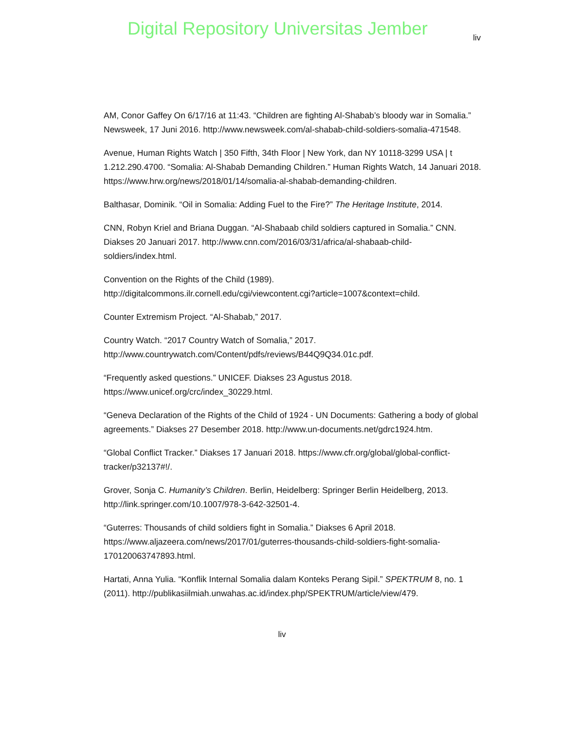Digital Repository Universitas Jember
liv
AM, Conor Gaffey On 6/17/16 at 11:43. “Children are fighting Al-Shabab’s bloody war in Somalia.” Newsweek, 17 Juni 2016. http://www.newsweek.com/al-shabab-child-soldiers-somalia-471548.
Avenue, Human Rights Watch | 350 Fifth, 34th Floor | New York, dan NY 10118-3299 USA | t 1.212.290.4700. “Somalia: Al-Shabab Demanding Children.” Human Rights Watch, 14 Januari 2018. https://www.hrw.org/news/2018/01/14/somalia-al-shabab-demanding-children.
Balthasar, Dominik. “Oil in Somalia: Adding Fuel to the Fire?” The Heritage Institute, 2014.
CNN, Robyn Kriel and Briana Duggan. “Al-Shabaab child soldiers captured in Somalia.” CNN. Diakses 20 Januari 2017. http://www.cnn.com/2016/03/31/africa/al-shabaab-child-soldiers/index.html.
Convention on the Rights of the Child (1989). http://digitalcommons.ilr.cornell.edu/cgi/viewcontent.cgi?article=1007&context=child.
Counter Extremism Project. “Al-Shabab,” 2017.
Country Watch. “2017 Country Watch of Somalia,” 2017. http://www.countrywatch.com/Content/pdfs/reviews/B44Q9Q34.01c.pdf.
“Frequently asked questions.” UNICEF. Diakses 23 Agustus 2018. https://www.unicef.org/crc/index_30229.html.
“Geneva Declaration of the Rights of the Child of 1924 - UN Documents: Gathering a body of global agreements.” Diakses 27 Desember 2018. http://www.un-documents.net/gdrc1924.htm.
“Global Conflict Tracker.” Diakses 17 Januari 2018. https://www.cfr.org/global/global-conflict-tracker/p32137#!/.
Grover, Sonja C. Humanity’s Children. Berlin, Heidelberg: Springer Berlin Heidelberg, 2013. http://link.springer.com/10.1007/978-3-642-32501-4.
“Guterres: Thousands of child soldiers fight in Somalia.” Diakses 6 April 2018. https://www.aljazeera.com/news/2017/01/guterres-thousands-child-soldiers-fight-somalia-170120063747893.html.
Hartati, Anna Yulia. “Konflik Internal Somalia dalam Konteks Perang Sipil.” SPEKTRUM 8, no. 1 (2011). http://publikasiilmiah.unwahas.ac.id/index.php/SPEKTRUM/article/view/479.
liv